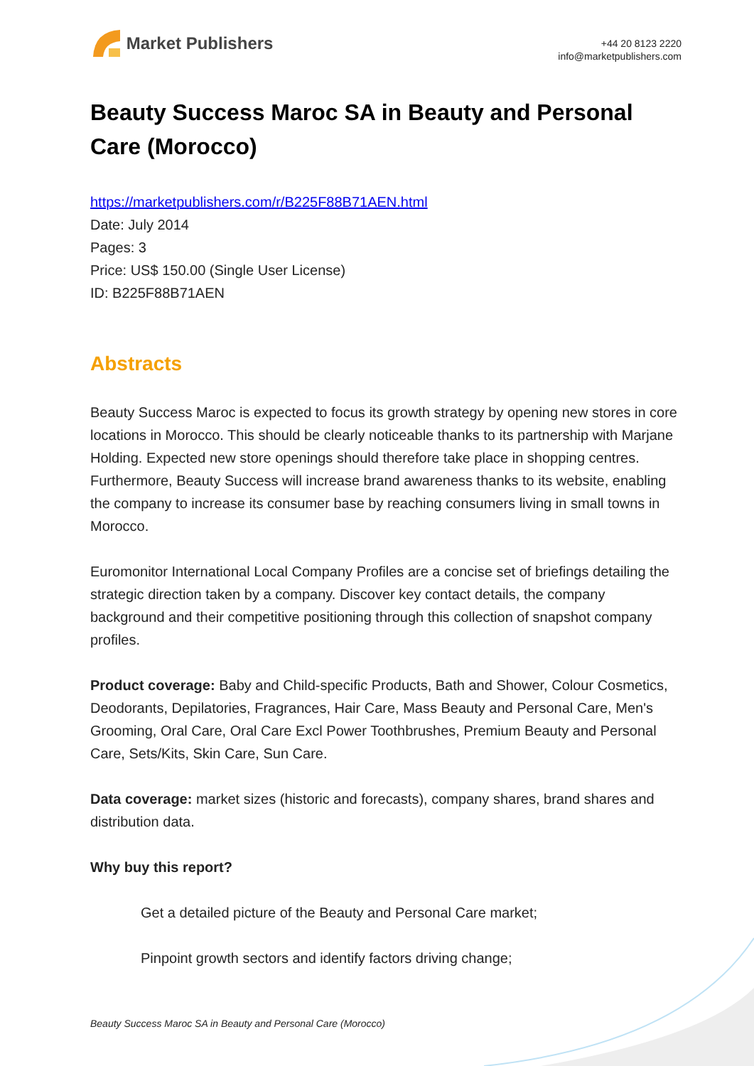Market Publishers
+44 20 8123 2220
info@marketpublishers.com
Beauty Success Maroc SA in Beauty and Personal Care (Morocco)
https://marketpublishers.com/r/B225F88B71AEN.html
Date: July 2014
Pages: 3
Price: US$ 150.00 (Single User License)
ID: B225F88B71AEN
Abstracts
Beauty Success Maroc is expected to focus its growth strategy by opening new stores in core locations in Morocco. This should be clearly noticeable thanks to its partnership with Marjane Holding. Expected new store openings should therefore take place in shopping centres. Furthermore, Beauty Success will increase brand awareness thanks to its website, enabling the company to increase its consumer base by reaching consumers living in small towns in Morocco.
Euromonitor International Local Company Profiles are a concise set of briefings detailing the strategic direction taken by a company. Discover key contact details, the company background and their competitive positioning through this collection of snapshot company profiles.
Product coverage: Baby and Child-specific Products, Bath and Shower, Colour Cosmetics, Deodorants, Depilatories, Fragrances, Hair Care, Mass Beauty and Personal Care, Men's Grooming, Oral Care, Oral Care Excl Power Toothbrushes, Premium Beauty and Personal Care, Sets/Kits, Skin Care, Sun Care.
Data coverage: market sizes (historic and forecasts), company shares, brand shares and distribution data.
Why buy this report?
Get a detailed picture of the Beauty and Personal Care market;
Pinpoint growth sectors and identify factors driving change;
Beauty Success Maroc SA in Beauty and Personal Care (Morocco)